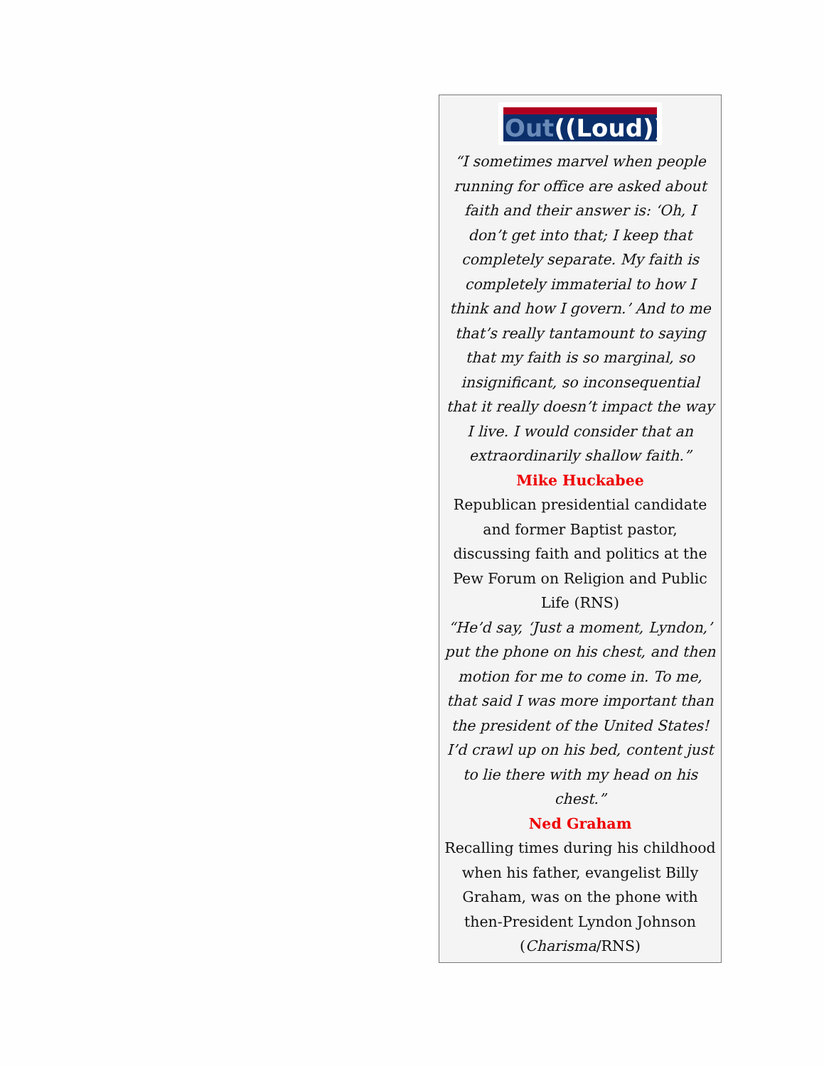Out((Loud))
“I sometimes marvel when people running for office are asked about faith and their answer is: ‘Oh, I don’t get into that; I keep that completely separate. My faith is completely immaterial to how I think and how I govern.’ And to me that’s really tantamount to saying that my faith is so marginal, so insignificant, so inconsequential that it really doesn’t impact the way I live. I would consider that an extraordinarily shallow faith.”
Mike Huckabee
Republican presidential candidate and former Baptist pastor, discussing faith and politics at the Pew Forum on Religion and Public Life (RNS)
“He’d say, ‘Just a moment, Lyndon,’ put the phone on his chest, and then motion for me to come in. To me, that said I was more important than the president of the United States! I’d crawl up on his bed, content just to lie there with my head on his chest.”
Ned Graham
Recalling times during his childhood when his father, evangelist Billy Graham, was on the phone with then-President Lyndon Johnson (Charisma/RNS)